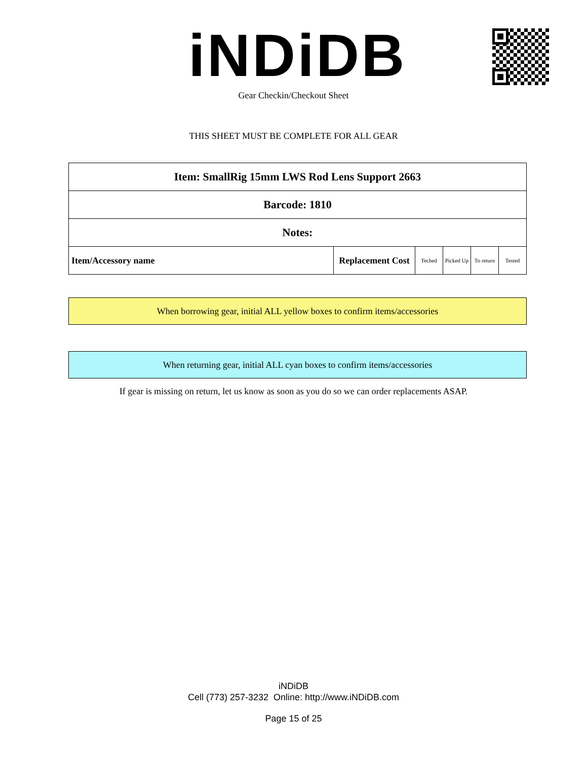iNDiDB Gear Checkin/Checkout Sheet
THIS SHEET MUST BE COMPLETE FOR ALL GEAR
| Item: SmallRig 15mm LWS Rod Lens Support 2663 | | | | | |
| Barcode: 1810 | | | | | |
| Notes: | | | | | |
| Item/Accessory name | Replacement Cost | Teched | Picked Up | To return | Tested |
When borrowing gear, initial ALL yellow boxes to confirm items/accessories
When returning gear, initial ALL cyan boxes to confirm items/accessories
If gear is missing on return, let us know as soon as you do so we can order replacements ASAP.
iNDiDB
Cell (773) 257-3232 Online: http://www.iNDiDB.com
Page 15 of 25